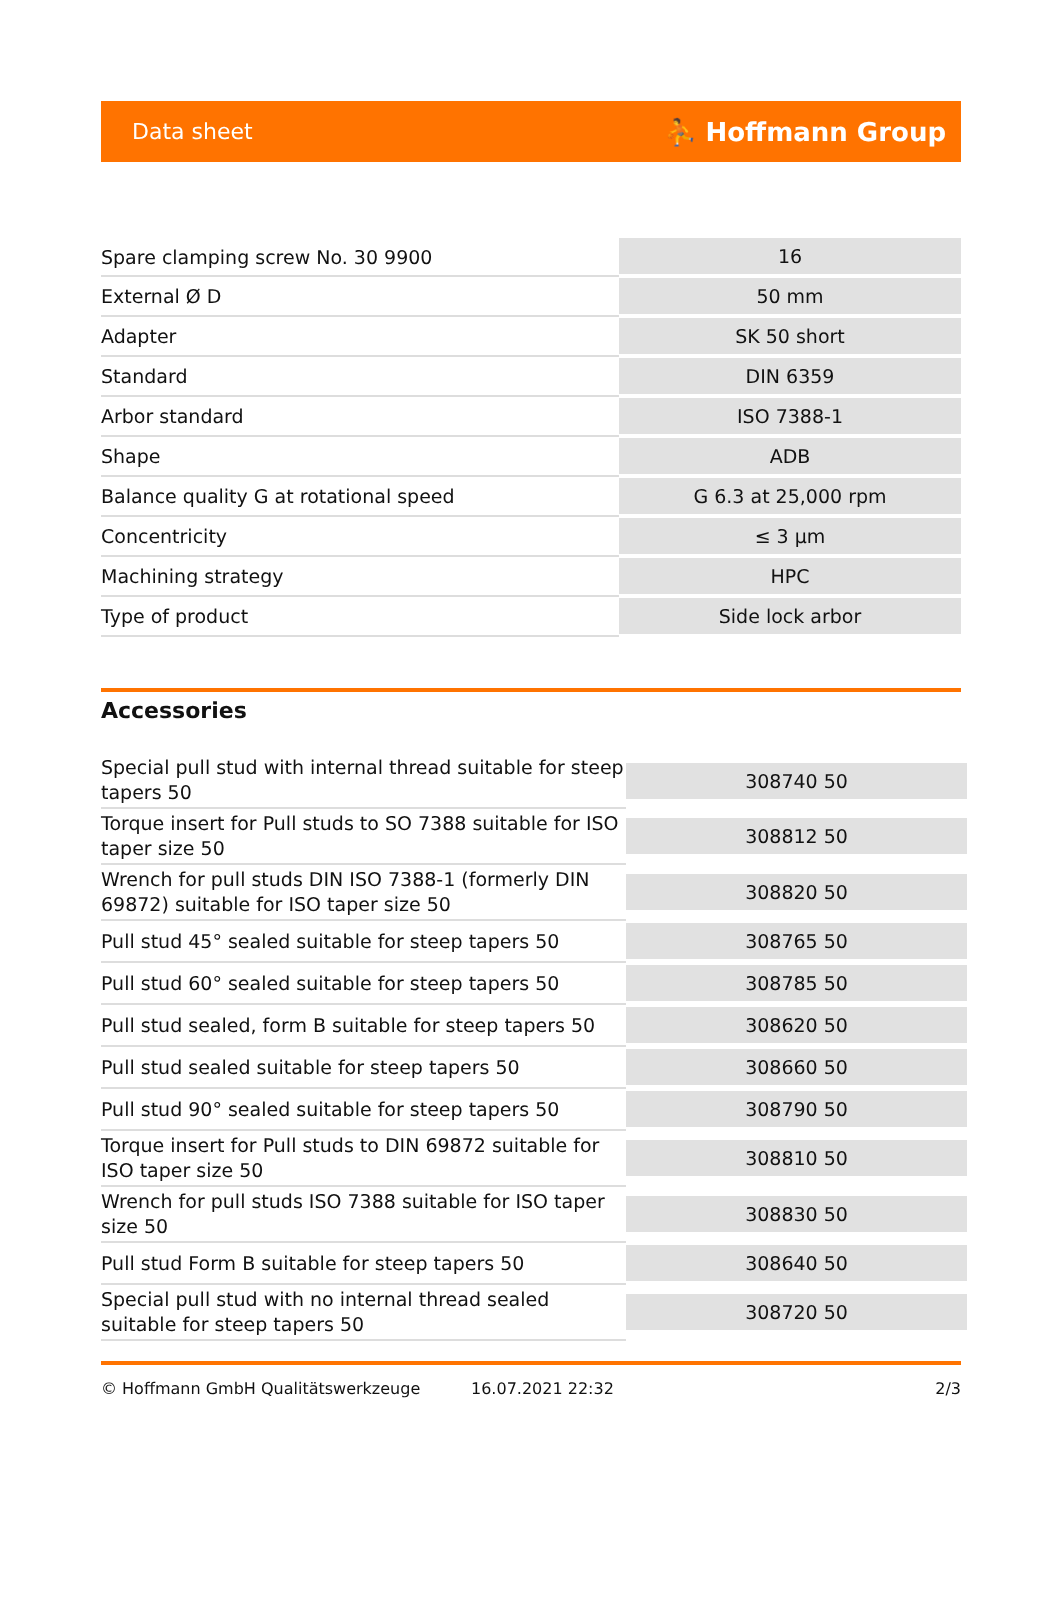Data sheet ⛹ Hoffmann Group
| Spare clamping screw No. 30 9900 | 16 |
| External Ø D | 50 mm |
| Adapter | SK 50 short |
| Standard | DIN 6359 |
| Arbor standard | ISO 7388-1 |
| Shape | ADB |
| Balance quality G at rotational speed | G 6.3 at 25,000 rpm |
| Concentricity | ≤ 3 µm |
| Machining strategy | HPC |
| Type of product | Side lock arbor |
Accessories
| Special pull stud with internal thread suitable for steep tapers 50 | 308740 50 |
| Torque insert for Pull studs to SO 7388 suitable for ISO taper size 50 | 308812 50 |
| Wrench for pull studs DIN ISO 7388-1 (formerly DIN 69872) suitable for ISO taper size 50 | 308820 50 |
| Pull stud 45° sealed suitable for steep tapers 50 | 308765 50 |
| Pull stud 60° sealed suitable for steep tapers 50 | 308785 50 |
| Pull stud sealed, form B suitable for steep tapers 50 | 308620 50 |
| Pull stud sealed suitable for steep tapers 50 | 308660 50 |
| Pull stud 90° sealed suitable for steep tapers 50 | 308790 50 |
| Torque insert for Pull studs to DIN 69872 suitable for ISO taper size 50 | 308810 50 |
| Wrench for pull studs ISO 7388 suitable for ISO taper size 50 | 308830 50 |
| Pull stud Form B suitable for steep tapers 50 | 308640 50 |
| Special pull stud with no internal thread sealed suitable for steep tapers 50 | 308720 50 |
© Hoffmann GmbH Qualitätswerkzeuge 16.07.2021 22:32 2/3